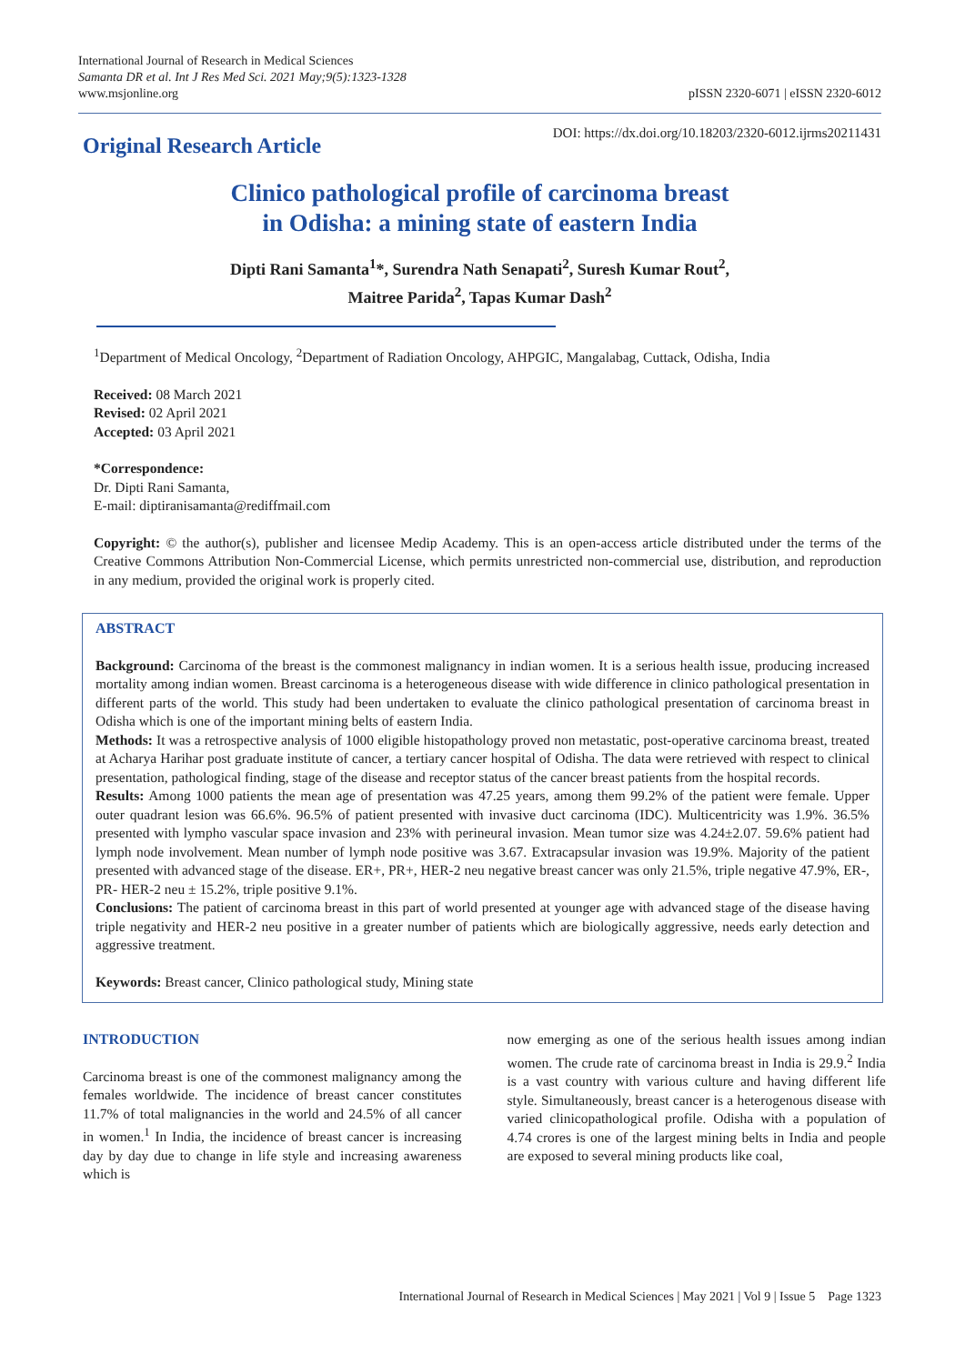International Journal of Research in Medical Sciences
Samanta DR et al. Int J Res Med Sci. 2021 May;9(5):1323-1328
www.msjonline.org
pISSN 2320-6071 | eISSN 2320-6012
Original Research Article
DOI: https://dx.doi.org/10.18203/2320-6012.ijrms20211431
Clinico pathological profile of carcinoma breast
in Odisha: a mining state of eastern India
Dipti Rani Samanta<sup>1</sup>*, Surendra Nath Senapati<sup>2</sup>, Suresh Kumar Rout<sup>2</sup>,
Maitree Parida<sup>2</sup>, Tapas Kumar Dash<sup>2</sup>
<sup>1</sup> Department of Medical Oncology, <sup>2</sup>Department of Radiation Oncology, AHPGIC, Mangalabag, Cuttack, Odisha, India
Received: 08 March 2021
Revised: 02 April 2021
Accepted: 03 April 2021
*Correspondence:
Dr. Dipti Rani Samanta,
E-mail: diptiranisamanta@rediffmail.com
Copyright: © the author(s), publisher and licensee Medip Academy. This is an open-access article distributed under the terms of the Creative Commons Attribution Non-Commercial License, which permits unrestricted non-commercial use, distribution, and reproduction in any medium, provided the original work is properly cited.
ABSTRACT
Background: Carcinoma of the breast is the commonest malignancy in indian women. It is a serious health issue, producing increased mortality among indian women. Breast carcinoma is a heterogeneous disease with wide difference in clinico pathological presentation in different parts of the world. This study had been undertaken to evaluate the clinico pathological presentation of carcinoma breast in Odisha which is one of the important mining belts of eastern India.
Methods: It was a retrospective analysis of 1000 eligible histopathology proved non metastatic, post-operative carcinoma breast, treated at Acharya Harihar post graduate institute of cancer, a tertiary cancer hospital of Odisha. The data were retrieved with respect to clinical presentation, pathological finding, stage of the disease and receptor status of the cancer breast patients from the hospital records.
Results: Among 1000 patients the mean age of presentation was 47.25 years, among them 99.2% of the patient were female. Upper outer quadrant lesion was 66.6%. 96.5% of patient presented with invasive duct carcinoma (IDC). Multicentricity was 1.9%. 36.5% presented with lympho vascular space invasion and 23% with perineural invasion. Mean tumor size was 4.24±2.07. 59.6% patient had lymph node involvement. Mean number of lymph node positive was 3.67. Extracapsular invasion was 19.9%. Majority of the patient presented with advanced stage of the disease. ER+, PR+, HER-2 neu negative breast cancer was only 21.5%, triple negative 47.9%, ER-, PR- HER-2 neu ± 15.2%, triple positive 9.1%.
Conclusions: The patient of carcinoma breast in this part of world presented at younger age with advanced stage of the disease having triple negativity and HER-2 neu positive in a greater number of patients which are biologically aggressive, needs early detection and aggressive treatment.
Keywords: Breast cancer, Clinico pathological study, Mining state
INTRODUCTION
Carcinoma breast is one of the commonest malignancy among the females worldwide. The incidence of breast cancer constitutes 11.7% of total malignancies in the world and 24.5% of all cancer in women.<sup>1</sup> In India, the incidence of breast cancer is increasing day by day due to change in life style and increasing awareness which is
now emerging as one of the serious health issues among indian women. The crude rate of carcinoma breast in India is 29.9.<sup>2</sup> India is a vast country with various culture and having different life style. Simultaneously, breast cancer is a heterogenous disease with varied clinicopathological profile. Odisha with a population of 4.74 crores is one of the largest mining belts in India and people are exposed to several mining products like coal,
International Journal of Research in Medical Sciences | May 2021 | Vol 9 | Issue 5 Page 1323